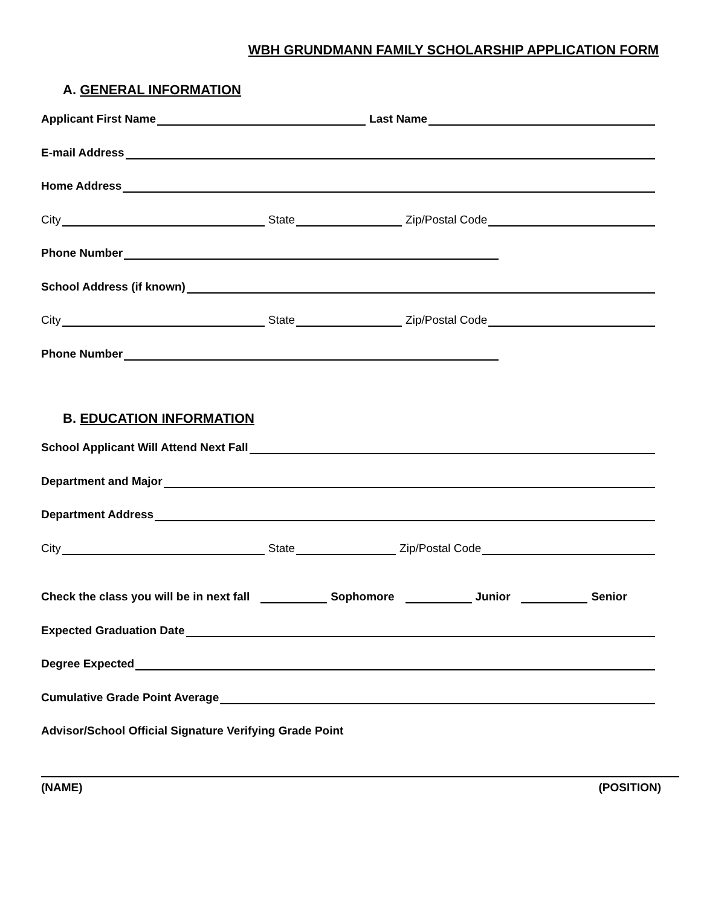WBH GRUNDMANN FAMILY SCHOLARSHIP APPLICATION FORM
A. GENERAL INFORMATION
Applicant First Name Last Name
E-mail Address
Home Address
City State Zip/Postal Code
Phone Number
School Address (if known)
City State Zip/Postal Code
Phone Number
B. EDUCATION INFORMATION
School Applicant Will Attend Next Fall
Department and Major
Department Address
City State Zip/Postal Code
Check the class you will be in next fall Sophomore Junior Senior
Expected Graduation Date
Degree Expected
Cumulative Grade Point Average
Advisor/School Official Signature Verifying Grade Point
(NAME) (POSITION)